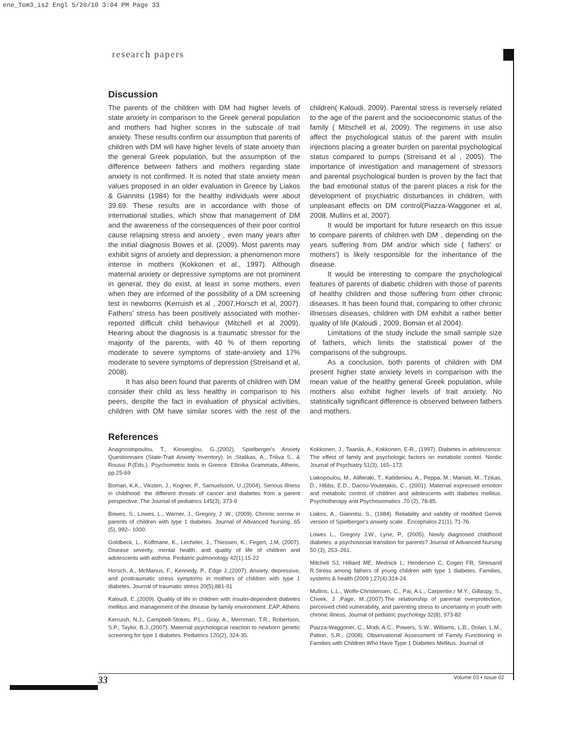ene_Tom3_is2 Engl 5/20/10 3:04 PM Page 33
research papers
Discussion
The parents of the children with DM had higher levels of state anxiety in comparison to the Greek general population and mothers had higher scores in the subscale of trait anxiety. These results confirm our assumption that parents of children with DM will have higher levels of state anxiety than the general Greek population, but the assumption of the difference between fathers and mothers regarding state anxiety is not confirmed. It is noted that state anxiety mean values proposed in an older evaluation in Greece by Liakos & Giannitsi (1984) for the healthy individuals were about 39.69. These results are in accordance with those of international studies, which show that management of DM and the awareness of the consequences of their poor control cause relapsing stress and anxiety , even many years after the initial diagnosis Bowes et al. (2009). Most parents may exhibit signs of anxiety and depression, a phenomenon more intense in mothers (Kokkonen et al., 1997). Although maternal anxiety or depressive symptoms are not prominent in general, they do exist, at least in some mothers, even when they are informed of the possibility of a DM screening test in newborns (Kerruish et al , 2007,Horsch et al, 2007). Fathers' stress has been positively associated with mother-reported difficult child behaviour (Mitchell et al 2009). Hearing about the diagnosis is a traumatic stressor for the majority of the parents, with 40 % of them reporting moderate to severe symptoms of state-anxiety and 17% moderate to severe symptoms of depression (Streisand et al, 2008).
It has also been found that parents of children with DM consider their child as less healthy in comparison to his peers, despite the fact in evaluation of physical activities, children with DM have similar scores with the rest of the children( Kaloudi, 2009). Parental stress is reversely related to the age of the parent and the socioeconomic status of the family ( Mitschell et al, 2009). The regimens in use also affect the psychological status of the parent with insulin injections placing a greater burden on parental psychological status compared to pumps (Streisand et al , 2005). The importance of investigation and management of stressors and parental psychological burden is proven by the fact that the bad emotional status of the parent places a risk for the development of psychiatric disturbances in children, with unpleasant effects on DM control(Piazza-Waggoner et al, 2008, Mullins et al, 2007).
It would be important for future research on this issue to compare parents of children with DM , depending on the years suffering from DM and/or which side ( fathers' or mothers') is likely responsible for the inheritance of the disease.
It would be interesting to compare the psychological features of parents of diabetic children with those of parents of healthy children and those suffering from other chronic diseases. It has been found that, comparing to other chronic illnesses diseases, children with DM exhibit a rather better quality of life (Kaloudi , 2009, Boman et al 2004).
Limitations of the study include the small sample size of fathers, which limits the statistical power of the comparisons of the subgroups.
As a conclusion, both parents of children with DM present higher state anxiety levels in comparison with the mean value of the healthy general Greek population, while mothers also exhibit higher levels of trait anxiety. No statistically significant difference is observed between fathers and mothers.
References
Anagnostopoulou, T., Kioseoglou, G.,(2002). Spielberger's Anxiety Questionnaire (State-Trait Anxiety Inventory). In :Stalikas, A., Triliva S., & Roussi P.(Eds.). Psychometric tools in Greece. Ellinika Grammata, Athens, pp 25-69
Boman, K.K., Viksten, J., Kogner, P., Samuelsson, U.,(2004). Serious illness in childhood: the different threats of cancer and diabetes from a parent perspective. The Journal of pediatrics 145(3), 373-9
Bowes, S., Lowes, L., Warner, J., Gregory, J .W., (2009). Chronic sorrow in parents of children with type 1 diabetes. Journal of Advanced Nursing, 65 (5), 992– 1000.
Goldbeck, L., Koffmane, K., Lecheler, J., Thiessen, K., Fegert, J.M, (2007). Disease severity, mental health, and quality of life of children and adolescents with asthma. Pediatric pulmonology 42(1):15-22
Horsch, A., McManus, F., Kennedy, P., Edge J.,(2007). Anxiety, depressive, and posttraumatic stress symptoms in mothers of children with type 1 diabetes. Journal of traumatic stress 20(5),881-91
Kaloudi, E.,(2009). Quality of life in children with insulin-dependent diabetes mellitus and management of the disease by family environment .EAP, Athens
Kerruish, N.J., Campbell-Stokes, P.L., Gray, A., Merriman, T.R., Robertson, S.P., Taylor, B.J.,(2007). Maternal psychological reaction to newborn genetic screening for type 1 diabetes. Pediatrics 120(2), 324-35.
Kokkonen, J., Taanila, A., Kokkonen, E-R., (1997). Diabetes in adolescence: The effect of family and psychologic factors on metabolic control. Nordic Journal of Psychiatry 51(3), 165–172.
Liakopoulou, M., Alifieraki, T., Katideniou, A., Peppa, M., Maniati, M., Tzikas, D., Hibbs, E.D., Dacou-Voutetakis, C., (2001). Maternal expressed emotion and metabolic control of children and adolescents with diabetes mellitus. Psychotherapy and Psychosomatics .70 (2), 78-85.
Liakos, A., Giannitsi, S., (1984). Reliability and validity of modified Gerrek version of Spielberger's anxiety scale . Encephalos 21(1), 71-76.
Lowes L., Gregory J.W., Lyne, P., (2005). Newly diagnosed childhood diabetes: a psychosocial transition for parents? Journal of Advanced Nursing 50 (3), 253–261.
Mitchell SJ, Hilliard ME, Mednick L, Henderson C, Cogen FR, Streisand R.Stress among fathers of young children with type 1 diabetes. Families, systems & health (2009 );27(4):314-24.
Mullins, L.L., Wolfe-Christensen, C., Pai, A.L., Carpentie,r M.Y., Gillaspy, S., Cheek, J ,Page, M.,(2007).The relationship of parental overprotection, perceived child vulnerability, and parenting stress to uncertainty in youth with chronic illness. Journal of pediatric psychology 32(8), 973-82
Piazza-Waggoner, C., Modi, A.C., Powers, S.W., Williams, L.B., Dolan, L.M., Patton, S.R., (2008). Observational Assessment of Family Functioning in Families with Children Who Have Type 1 Diabetes Mellitus. Journal of
33 Volume 03 • Issue 02